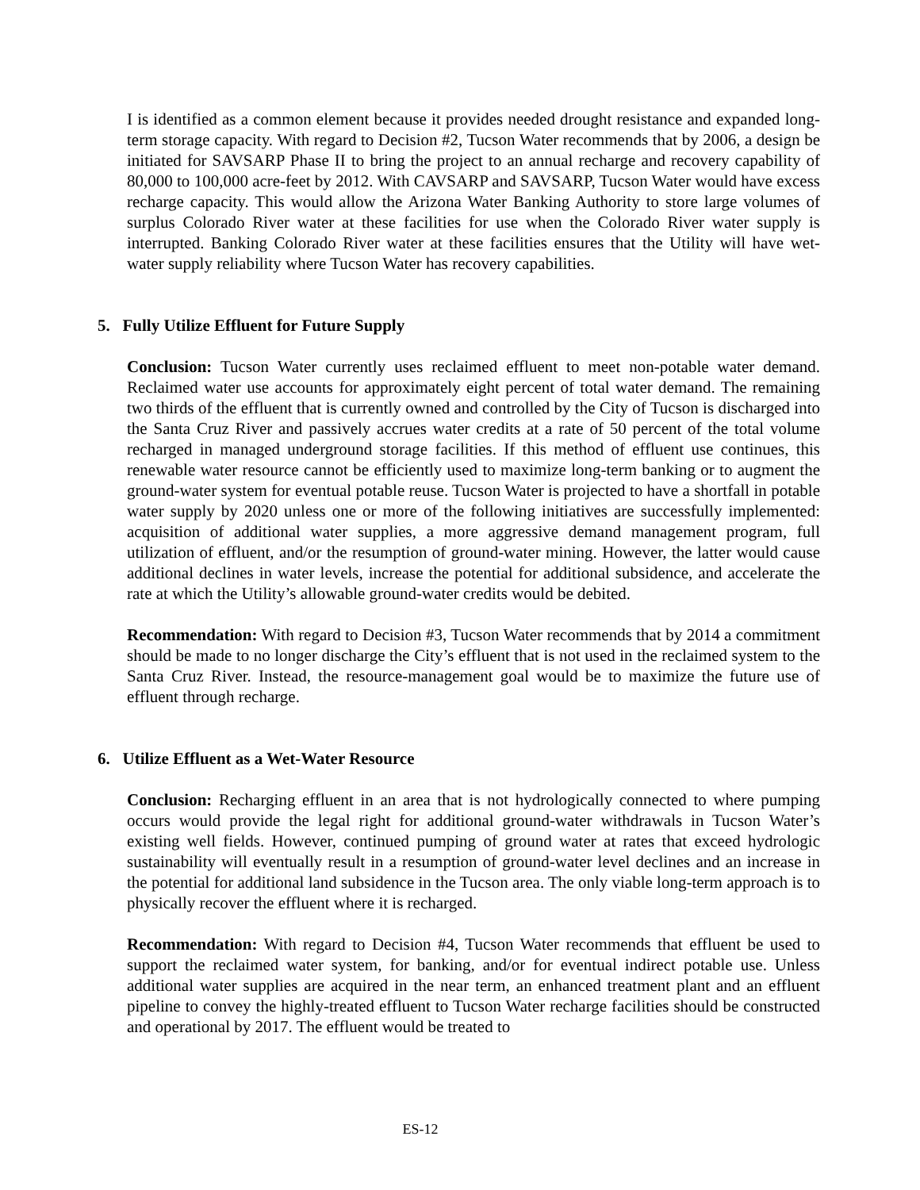I is identified as a common element because it provides needed drought resistance and expanded long-term storage capacity. With regard to Decision #2, Tucson Water recommends that by 2006, a design be initiated for SAVSARP Phase II to bring the project to an annual recharge and recovery capability of 80,000 to 100,000 acre-feet by 2012. With CAVSARP and SAVSARP, Tucson Water would have excess recharge capacity. This would allow the Arizona Water Banking Authority to store large volumes of surplus Colorado River water at these facilities for use when the Colorado River water supply is interrupted. Banking Colorado River water at these facilities ensures that the Utility will have wet-water supply reliability where Tucson Water has recovery capabilities.
5. Fully Utilize Effluent for Future Supply
Conclusion: Tucson Water currently uses reclaimed effluent to meet non-potable water demand. Reclaimed water use accounts for approximately eight percent of total water demand. The remaining two thirds of the effluent that is currently owned and controlled by the City of Tucson is discharged into the Santa Cruz River and passively accrues water credits at a rate of 50 percent of the total volume recharged in managed underground storage facilities. If this method of effluent use continues, this renewable water resource cannot be efficiently used to maximize long-term banking or to augment the ground-water system for eventual potable reuse. Tucson Water is projected to have a shortfall in potable water supply by 2020 unless one or more of the following initiatives are successfully implemented: acquisition of additional water supplies, a more aggressive demand management program, full utilization of effluent, and/or the resumption of ground-water mining. However, the latter would cause additional declines in water levels, increase the potential for additional subsidence, and accelerate the rate at which the Utility’s allowable ground-water credits would be debited.
Recommendation: With regard to Decision #3, Tucson Water recommends that by 2014 a commitment should be made to no longer discharge the City’s effluent that is not used in the reclaimed system to the Santa Cruz River. Instead, the resource-management goal would be to maximize the future use of effluent through recharge.
6. Utilize Effluent as a Wet-Water Resource
Conclusion: Recharging effluent in an area that is not hydrologically connected to where pumping occurs would provide the legal right for additional ground-water withdrawals in Tucson Water’s existing well fields. However, continued pumping of ground water at rates that exceed hydrologic sustainability will eventually result in a resumption of ground-water level declines and an increase in the potential for additional land subsidence in the Tucson area. The only viable long-term approach is to physically recover the effluent where it is recharged.
Recommendation: With regard to Decision #4, Tucson Water recommends that effluent be used to support the reclaimed water system, for banking, and/or for eventual indirect potable use. Unless additional water supplies are acquired in the near term, an enhanced treatment plant and an effluent pipeline to convey the highly-treated effluent to Tucson Water recharge facilities should be constructed and operational by 2017. The effluent would be treated to
ES-12